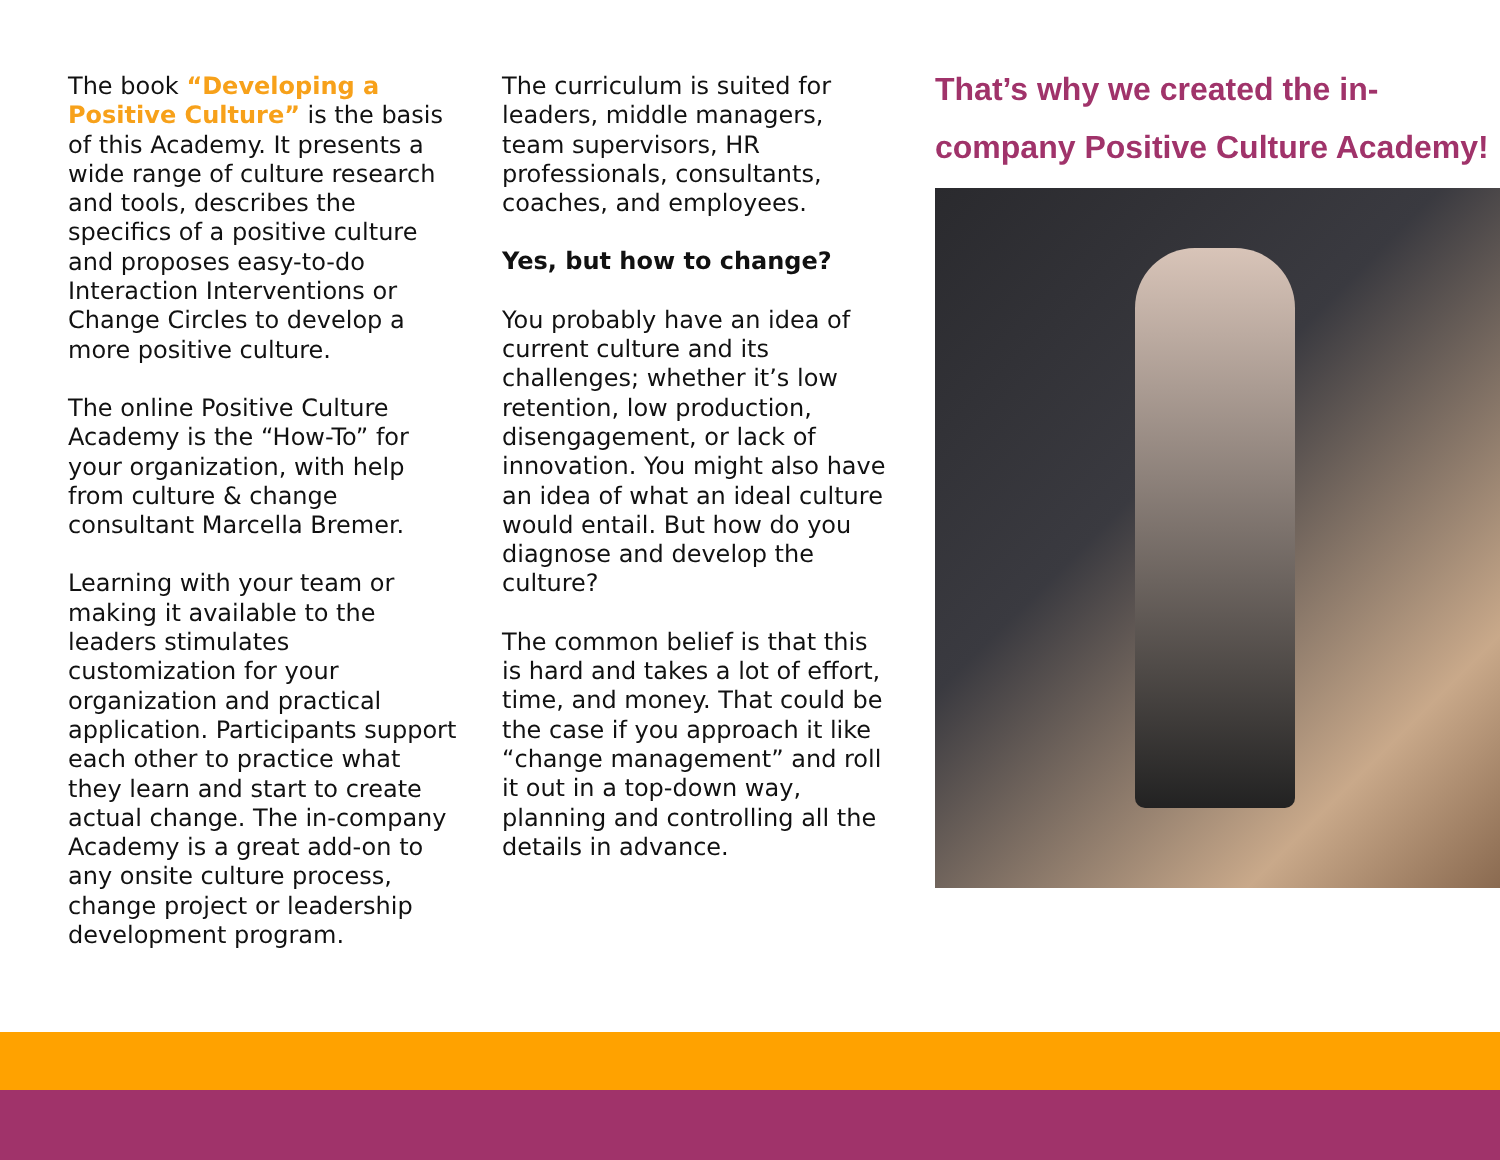The book “Developing a Positive Culture” is the basis of this Academy. It presents a wide range of culture research and tools, describes the specifics of a positive culture and proposes easy-to-do Interaction Interventions or Change Circles to develop a more positive culture.
The online Positive Culture Academy is the “How-To” for your organization, with help from culture & change consultant Marcella Bremer.
Learning with your team or making it available to the leaders stimulates customization for your organization and practical application. Participants support each other to practice what they learn and start to create actual change. The in-company Academy is a great add-on to any onsite culture process, change project or leadership development program.
The curriculum is suited for leaders, middle managers, team supervisors, HR professionals, consultants, coaches, and employees.
Yes, but how to change?
You probably have an idea of current culture and its challenges; whether it’s low retention, low production, disengagement, or lack of innovation. You might also have an idea of what an ideal culture would entail. But how do you diagnose and develop the culture?
The common belief is that this is hard and takes a lot of effort, time, and money. That could be the case if you approach it like “change management” and roll it out in a top-down way, planning and controlling all the details in advance.
That’s why we created the in-company Positive Culture Academy!